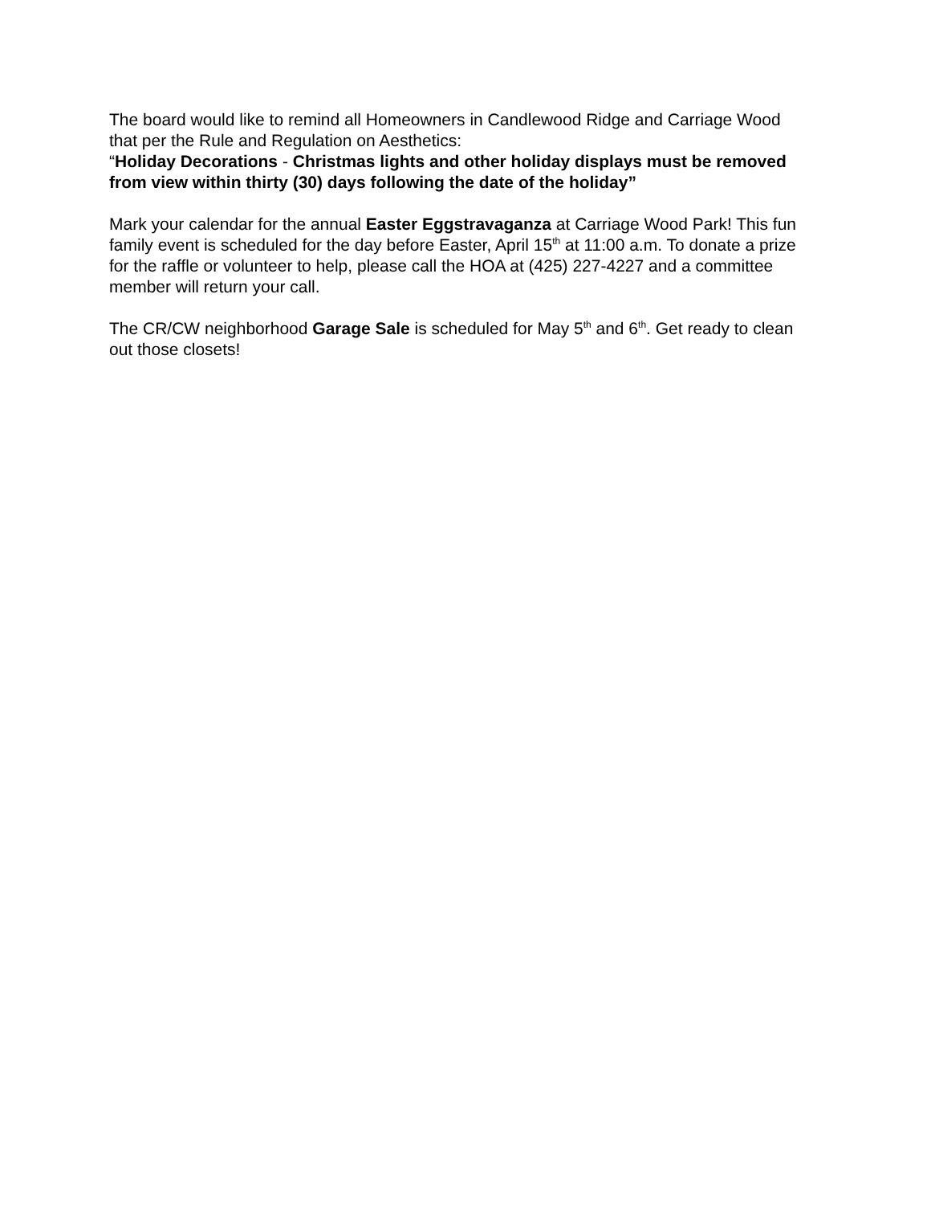The board would like to remind all Homeowners in Candlewood Ridge and Carriage Wood that per the Rule and Regulation on Aesthetics:
“Holiday Decorations - Christmas lights and other holiday displays must be removed from view within thirty (30) days following the date of the holiday”
Mark your calendar for the annual Easter Eggstravaganza at Carriage Wood Park! This fun family event is scheduled for the day before Easter, April 15<sup>th</sup> at 11:00 a.m. To donate a prize for the raffle or volunteer to help, please call the HOA at (425) 227-4227 and a committee member will return your call.
The CR/CW neighborhood Garage Sale is scheduled for May 5<sup>th</sup> and 6<sup>th</sup>. Get ready to clean out those closets!